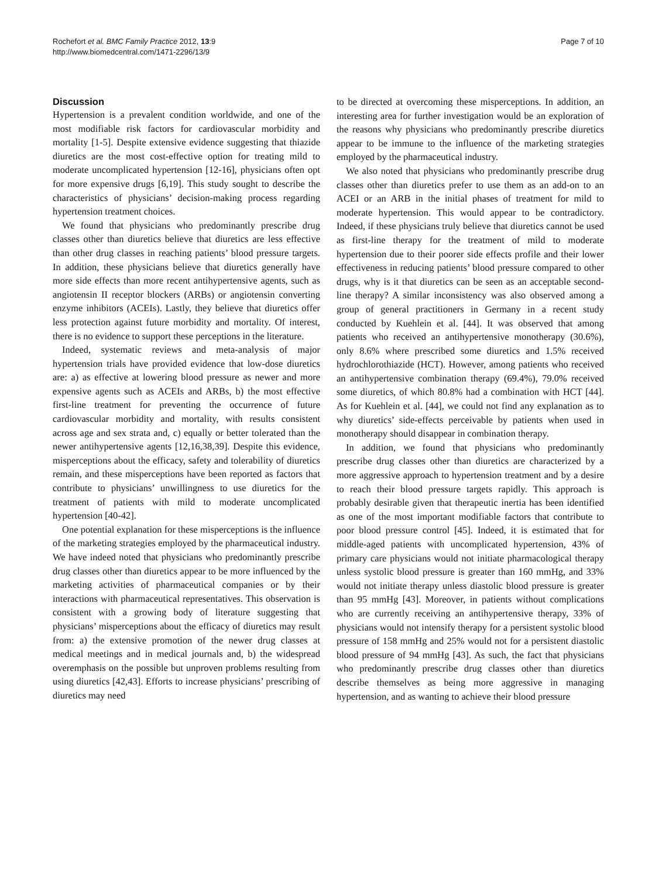Rochefort et al. BMC Family Practice 2012, 13:9
http://www.biomedcentral.com/1471-2296/13/9
Page 7 of 10
Discussion
Hypertension is a prevalent condition worldwide, and one of the most modifiable risk factors for cardiovascular morbidity and mortality [1-5]. Despite extensive evidence suggesting that thiazide diuretics are the most cost-effective option for treating mild to moderate uncomplicated hypertension [12-16], physicians often opt for more expensive drugs [6,19]. This study sought to describe the characteristics of physicians’ decision-making process regarding hypertension treatment choices.
We found that physicians who predominantly prescribe drug classes other than diuretics believe that diuretics are less effective than other drug classes in reaching patients’ blood pressure targets. In addition, these physicians believe that diuretics generally have more side effects than more recent antihypertensive agents, such as angiotensin II receptor blockers (ARBs) or angiotensin converting enzyme inhibitors (ACEIs). Lastly, they believe that diuretics offer less protection against future morbidity and mortality. Of interest, there is no evidence to support these perceptions in the literature.
Indeed, systematic reviews and meta-analysis of major hypertension trials have provided evidence that low-dose diuretics are: a) as effective at lowering blood pressure as newer and more expensive agents such as ACEIs and ARBs, b) the most effective first-line treatment for preventing the occurrence of future cardiovascular morbidity and mortality, with results consistent across age and sex strata and, c) equally or better tolerated than the newer antihypertensive agents [12,16,38,39]. Despite this evidence, misperceptions about the efficacy, safety and tolerability of diuretics remain, and these misperceptions have been reported as factors that contribute to physicians’ unwillingness to use diuretics for the treatment of patients with mild to moderate uncomplicated hypertension [40-42].
One potential explanation for these misperceptions is the influence of the marketing strategies employed by the pharmaceutical industry. We have indeed noted that physicians who predominantly prescribe drug classes other than diuretics appear to be more influenced by the marketing activities of pharmaceutical companies or by their interactions with pharmaceutical representatives. This observation is consistent with a growing body of literature suggesting that physicians’ misperceptions about the efficacy of diuretics may result from: a) the extensive promotion of the newer drug classes at medical meetings and in medical journals and, b) the widespread overemphasis on the possible but unproven problems resulting from using diuretics [42,43]. Efforts to increase physicians’ prescribing of diuretics may need
to be directed at overcoming these misperceptions. In addition, an interesting area for further investigation would be an exploration of the reasons why physicians who predominantly prescribe diuretics appear to be immune to the influence of the marketing strategies employed by the pharmaceutical industry.
We also noted that physicians who predominantly prescribe drug classes other than diuretics prefer to use them as an add-on to an ACEI or an ARB in the initial phases of treatment for mild to moderate hypertension. This would appear to be contradictory. Indeed, if these physicians truly believe that diuretics cannot be used as first-line therapy for the treatment of mild to moderate hypertension due to their poorer side effects profile and their lower effectiveness in reducing patients’ blood pressure compared to other drugs, why is it that diuretics can be seen as an acceptable second-line therapy? A similar inconsistency was also observed among a group of general practitioners in Germany in a recent study conducted by Kuehlein et al. [44]. It was observed that among patients who received an antihypertensive monotherapy (30.6%), only 8.6% where prescribed some diuretics and 1.5% received hydrochlorothiazide (HCT). However, among patients who received an antihypertensive combination therapy (69.4%), 79.0% received some diuretics, of which 80.8% had a combination with HCT [44]. As for Kuehlein et al. [44], we could not find any explanation as to why diuretics’ side-effects perceivable by patients when used in monotherapy should disappear in combination therapy.
In addition, we found that physicians who predominantly prescribe drug classes other than diuretics are characterized by a more aggressive approach to hypertension treatment and by a desire to reach their blood pressure targets rapidly. This approach is probably desirable given that therapeutic inertia has been identified as one of the most important modifiable factors that contribute to poor blood pressure control [45]. Indeed, it is estimated that for middle-aged patients with uncomplicated hypertension, 43% of primary care physicians would not initiate pharmacological therapy unless systolic blood pressure is greater than 160 mmHg, and 33% would not initiate therapy unless diastolic blood pressure is greater than 95 mmHg [43]. Moreover, in patients without complications who are currently receiving an antihypertensive therapy, 33% of physicians would not intensify therapy for a persistent systolic blood pressure of 158 mmHg and 25% would not for a persistent diastolic blood pressure of 94 mmHg [43]. As such, the fact that physicians who predominantly prescribe drug classes other than diuretics describe themselves as being more aggressive in managing hypertension, and as wanting to achieve their blood pressure